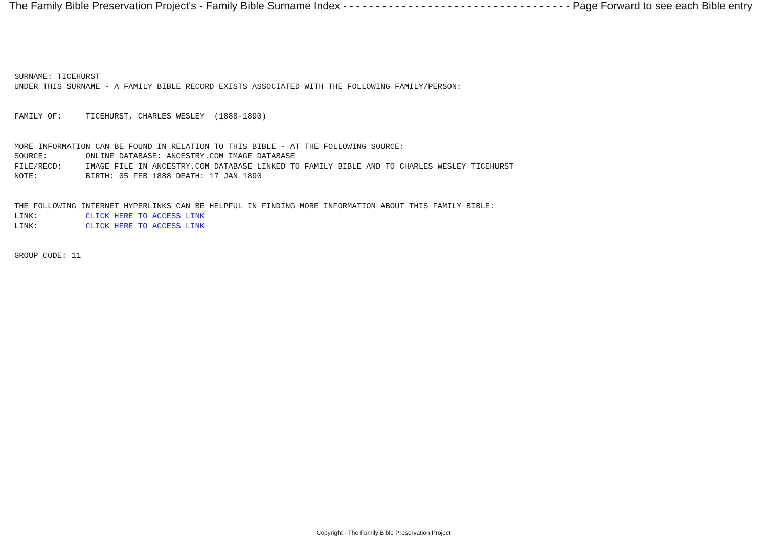The Family Bible Preservation Project's - Family Bible Surname Index - - - - - - - - - - - - - - - - - - - - - - - - - - - - - - - - - - - Page Forward to see each Bible entry
SURNAME: TICEHURST UNDER THIS SURNAME - A FAMILY BIBLE RECORD EXISTS ASSOCIATED WITH THE FOLLOWING FAMILY/PERSON: FAMILY OF: TICEHURST, CHARLES WESLEY (1888-1890) MORE INFORMATION CAN BE FOUND IN RELATION TO THIS BIBLE - AT THE FOLLOWING SOURCE: SOURCE: ONLINE DATABASE: ANCESTRY.COM IMAGE DATABASE FILE/RECD: IMAGE FILE IN ANCESTRY.COM DATABASE LINKED TO FAMILY BIBLE AND TO CHARLES WESLEY TICEHURST NOTE: BIRTH: 05 FEB 1888 DEATH: 17 JAN 1890 THE FOLLOWING INTERNET HYPERLINKS CAN BE HELPFUL IN FINDING MORE INFORMATION ABOUT THIS FAMILY BIBLE: LINK: CLICK HERE TO ACCESS LINK LINK: CLICK HERE TO ACCESS LINK GROUP CODE: 11
Copyright - The Family Bible Preservation Project